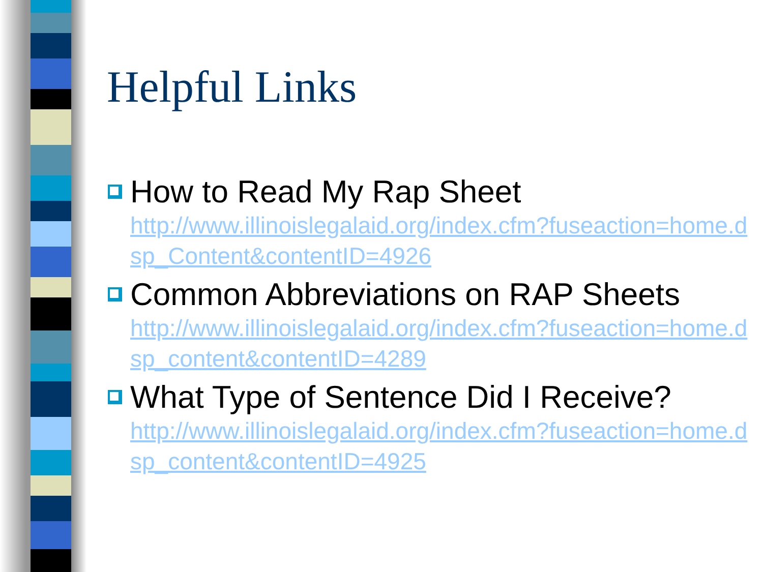Helpful Links
How to Read My Rap Sheet
http://www.illinoislegalaid.org/index.cfm?fuseaction=home.dsp_Content&contentID=4926
Common Abbreviations on RAP Sheets
http://www.illinoislegalaid.org/index.cfm?fuseaction=home.dsp_content&contentID=4289
What Type of Sentence Did I Receive?
http://www.illinoislegalaid.org/index.cfm?fuseaction=home.dsp_content&contentID=4925